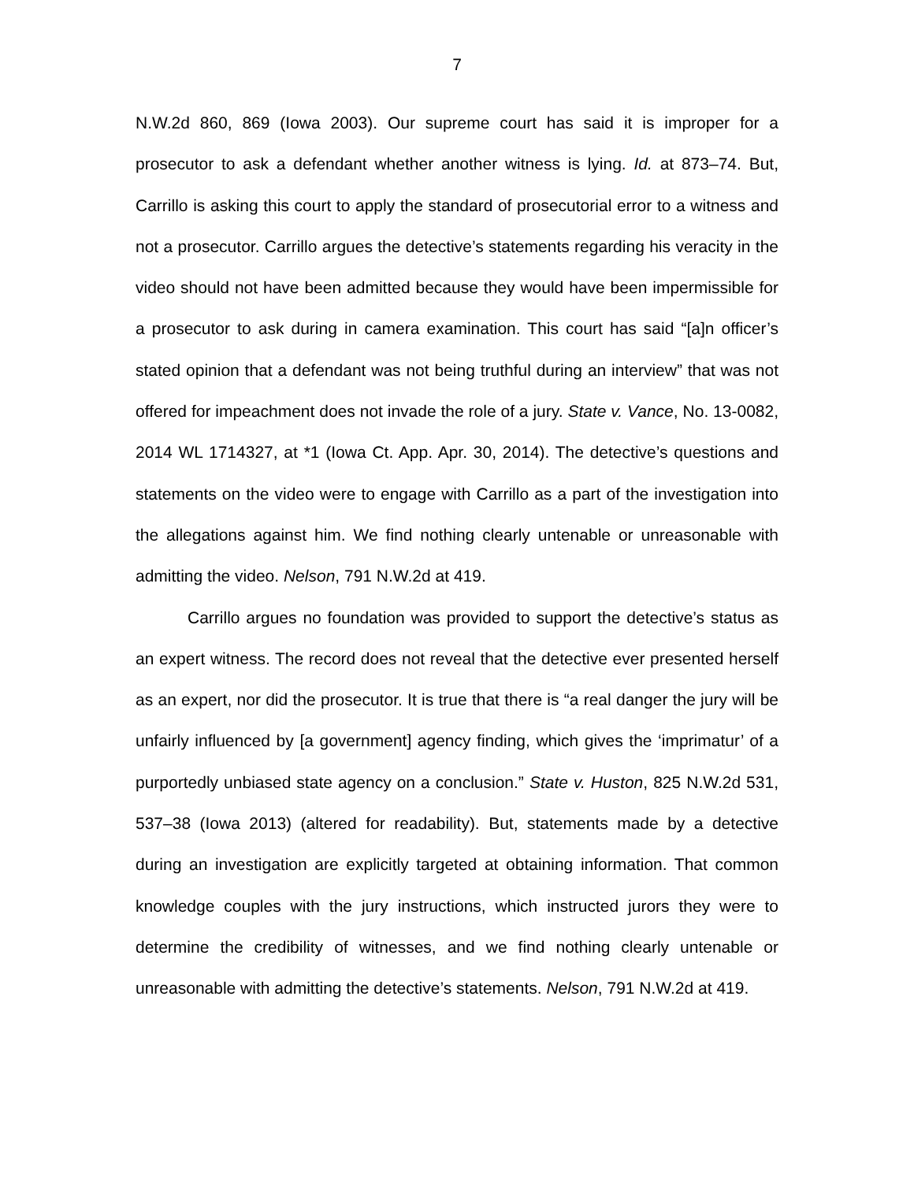7
N.W.2d 860, 869 (Iowa 2003). Our supreme court has said it is improper for a prosecutor to ask a defendant whether another witness is lying. Id. at 873–74. But, Carrillo is asking this court to apply the standard of prosecutorial error to a witness and not a prosecutor. Carrillo argues the detective’s statements regarding his veracity in the video should not have been admitted because they would have been impermissible for a prosecutor to ask during in camera examination. This court has said “[a]n officer’s stated opinion that a defendant was not being truthful during an interview” that was not offered for impeachment does not invade the role of a jury. State v. Vance, No. 13-0082, 2014 WL 1714327, at *1 (Iowa Ct. App. Apr. 30, 2014). The detective’s questions and statements on the video were to engage with Carrillo as a part of the investigation into the allegations against him. We find nothing clearly untenable or unreasonable with admitting the video. Nelson, 791 N.W.2d at 419.
Carrillo argues no foundation was provided to support the detective’s status as an expert witness. The record does not reveal that the detective ever presented herself as an expert, nor did the prosecutor. It is true that there is “a real danger the jury will be unfairly influenced by [a government] agency finding, which gives the ‘imprimatur’ of a purportedly unbiased state agency on a conclusion.” State v. Huston, 825 N.W.2d 531, 537–38 (Iowa 2013) (altered for readability). But, statements made by a detective during an investigation are explicitly targeted at obtaining information. That common knowledge couples with the jury instructions, which instructed jurors they were to determine the credibility of witnesses, and we find nothing clearly untenable or unreasonable with admitting the detective’s statements. Nelson, 791 N.W.2d at 419.